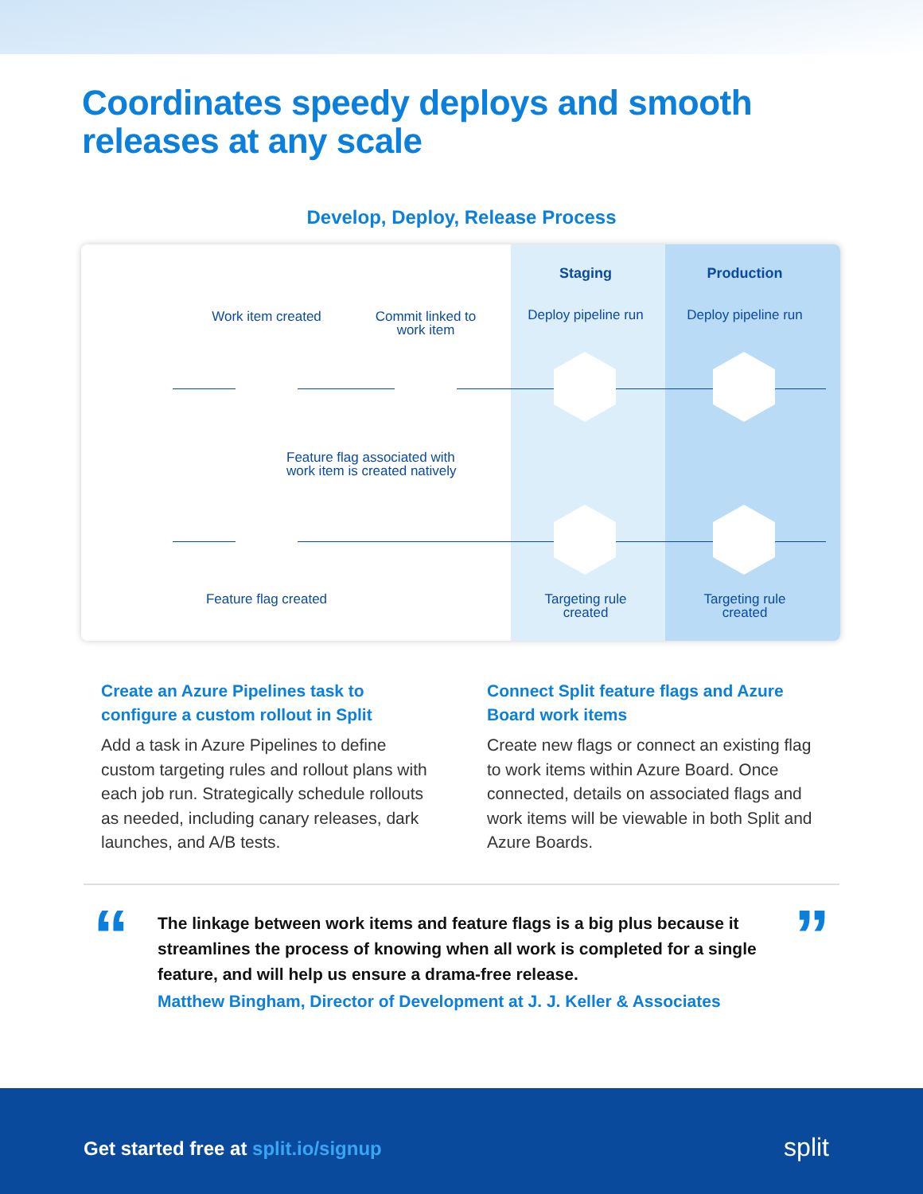Coordinates speedy deploys and smooth
releases at any scale
Develop, Deploy, Release Process
Staging Production
Work item created
Commit linked to work item
Deploy pipeline run
Deploy pipeline run
Feature flag associated with work item is created natively
Feature flag created
Targeting rule created
Targeting rule created
Create an Azure Pipelines task to configure a custom rollout in Split
Add a task in Azure Pipelines to define custom targeting rules and rollout plans with each job run. Strategically schedule rollouts as needed, including canary releases, dark launches, and A/B tests.
Connect Split feature flags and Azure Board work items
Create new flags or connect an existing flag to work items within Azure Board. Once connected, details on associated flags and work items will be viewable in both Split and Azure Boards.
“ ”
The linkage between work items and feature flags is a big plus because it streamlines the process of knowing when all work is completed for a single feature, and will help us ensure a drama-free release.
Matthew Bingham, Director of Development at J. J. Keller & Associates
Get started free at split.io/signup
split